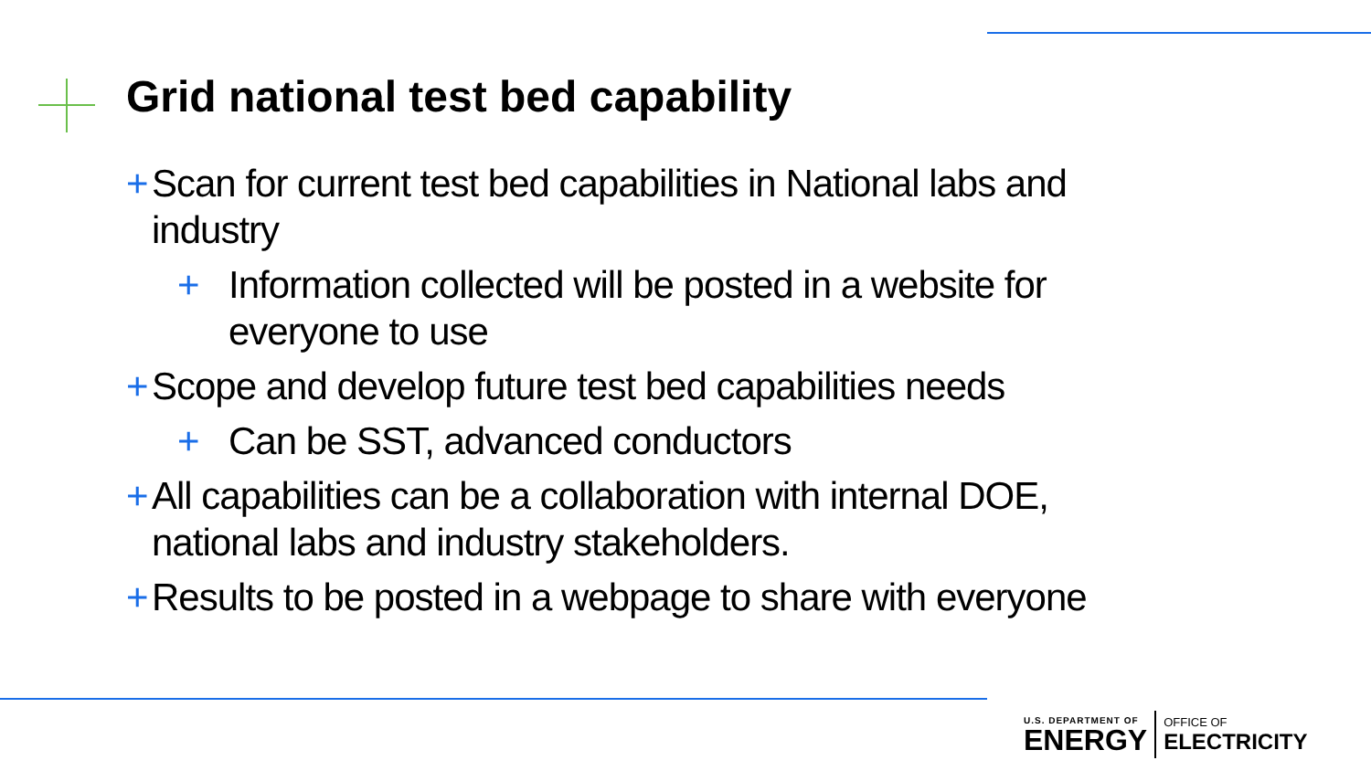Grid national test bed capability
+ Scan for current test bed capabilities in National labs and industry
+ Information collected will be posted in a website for everyone to use
+ Scope and develop future test bed capabilities needs
+ Can be SST, advanced conductors
+ All capabilities can be a collaboration with internal DOE, national labs and industry stakeholders.
+ Results to be posted in a webpage to share with everyone
U.S. DEPARTMENT OF
ENERGY
OFFICE OF
ELECTRICITY